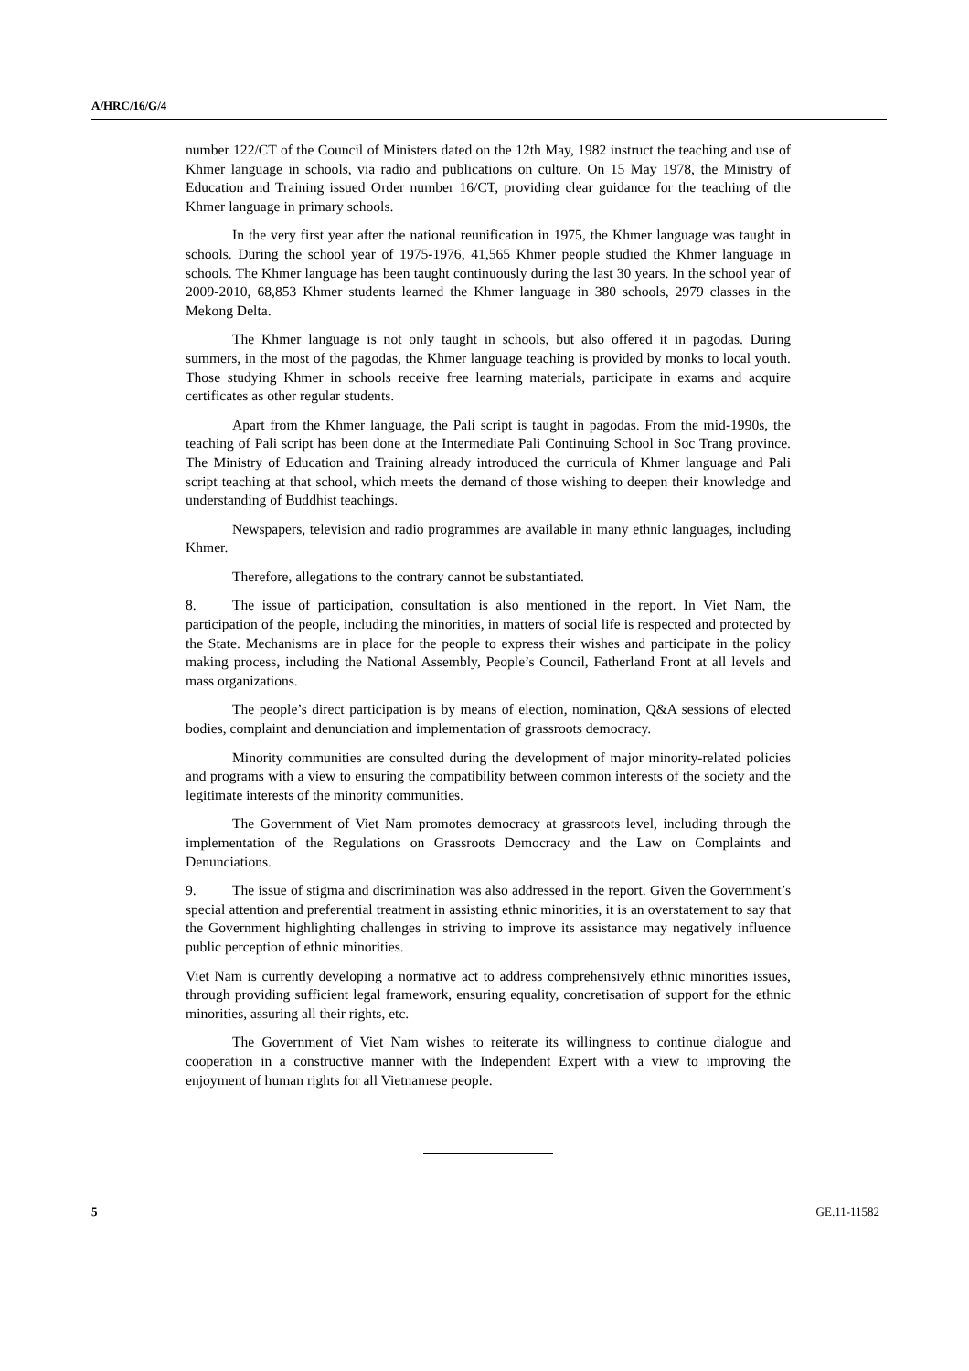A/HRC/16/G/4
number 122/CT of the Council of Ministers dated on the 12th May, 1982 instruct the teaching and use of Khmer language in schools, via radio and publications on culture. On 15 May 1978, the Ministry of Education and Training issued Order number 16/CT, providing clear guidance for the teaching of the Khmer language in primary schools.
In the very first year after the national reunification in 1975, the Khmer language was taught in schools. During the school year of 1975-1976, 41,565 Khmer people studied the Khmer language in schools. The Khmer language has been taught continuously during the last 30 years. In the school year of 2009-2010, 68,853 Khmer students learned the Khmer language in 380 schools, 2979 classes in the Mekong Delta.
The Khmer language is not only taught in schools, but also offered it in pagodas. During summers, in the most of the pagodas, the Khmer language teaching is provided by monks to local youth. Those studying Khmer in schools receive free learning materials, participate in exams and acquire certificates as other regular students.
Apart from the Khmer language, the Pali script is taught in pagodas. From the mid-1990s, the teaching of Pali script has been done at the Intermediate Pali Continuing School in Soc Trang province. The Ministry of Education and Training already introduced the curricula of Khmer language and Pali script teaching at that school, which meets the demand of those wishing to deepen their knowledge and understanding of Buddhist teachings.
Newspapers, television and radio programmes are available in many ethnic languages, including Khmer.
Therefore, allegations to the contrary cannot be substantiated.
8. The issue of participation, consultation is also mentioned in the report. In Viet Nam, the participation of the people, including the minorities, in matters of social life is respected and protected by the State. Mechanisms are in place for the people to express their wishes and participate in the policy making process, including the National Assembly, People’s Council, Fatherland Front at all levels and mass organizations.
The people’s direct participation is by means of election, nomination, Q&A sessions of elected bodies, complaint and denunciation and implementation of grassroots democracy.
Minority communities are consulted during the development of major minority-related policies and programs with a view to ensuring the compatibility between common interests of the society and the legitimate interests of the minority communities.
The Government of Viet Nam promotes democracy at grassroots level, including through the implementation of the Regulations on Grassroots Democracy and the Law on Complaints and Denunciations.
9. The issue of stigma and discrimination was also addressed in the report. Given the Government’s special attention and preferential treatment in assisting ethnic minorities, it is an overstatement to say that the Government highlighting challenges in striving to improve its assistance may negatively influence public perception of ethnic minorities.
Viet Nam is currently developing a normative act to address comprehensively ethnic minorities issues, through providing sufficient legal framework, ensuring equality, concretisation of support for the ethnic minorities, assuring all their rights, etc.
The Government of Viet Nam wishes to reiterate its willingness to continue dialogue and cooperation in a constructive manner with the Independent Expert with a view to improving the enjoyment of human rights for all Vietnamese people.
5 GE.11-11582